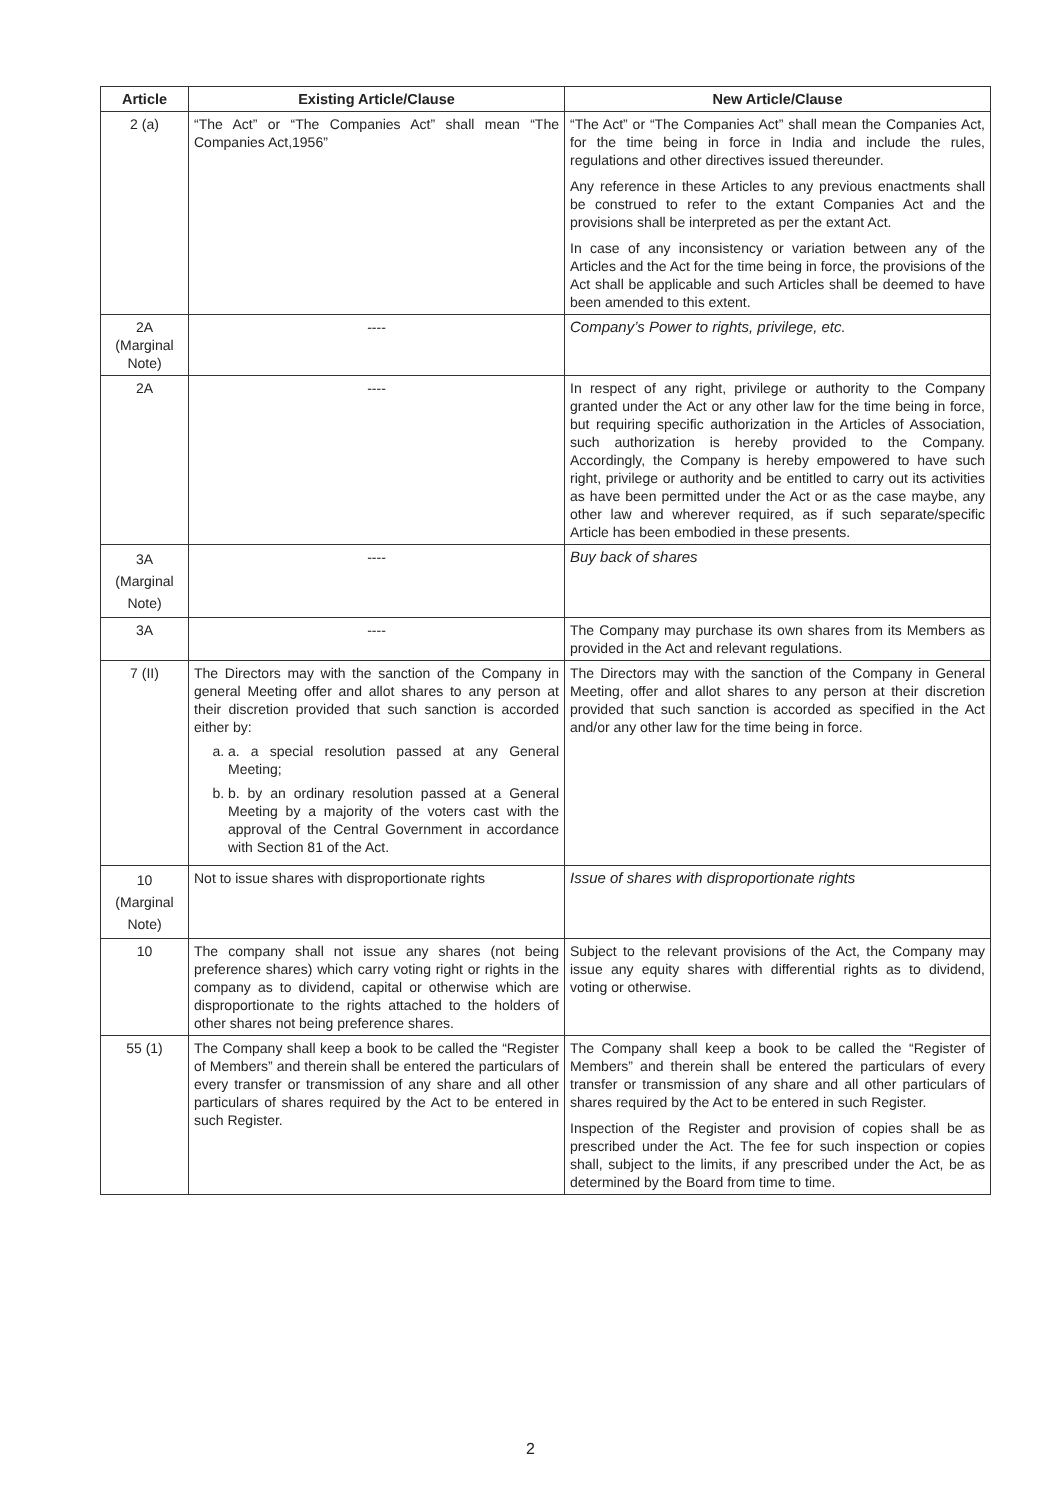| Article | Existing Article/Clause | New Article/Clause |
| --- | --- | --- |
| 2 (a) | “The Act” or “The Companies Act” shall mean “The Companies Act,1956” | “The Act” or “The Companies Act” shall mean the Companies Act, for the time being in force in India and include the rules, regulations and other directives issued thereunder. Any reference in these Articles to any previous enactments shall be construed to refer to the extant Companies Act and the provisions shall be interpreted as per the extant Act. In case of any inconsistency or variation between any of the Articles and the Act for the time being in force, the provisions of the Act shall be applicable and such Articles shall be deemed to have been amended to this extent. |
| 2A (Marginal Note) | ---- | Company’s Power to rights, privilege, etc. |
| 2A | ---- | In respect of any right, privilege or authority to the Company granted under the Act or any other law for the time being in force, but requiring specific authorization in the Articles of Association, such authorization is hereby provided to the Company. Accordingly, the Company is hereby empowered to have such right, privilege or authority and be entitled to carry out its activities as have been permitted under the Act or as the case maybe, any other law and wherever required, as if such separate/specific Article has been embodied in these presents. |
| 3A (Marginal Note) | ---- | Buy back of shares |
| 3A | ---- | The Company may purchase its own shares from its Members as provided in the Act and relevant regulations. |
| 7 (II) | The Directors may with the sanction of the Company in general Meeting offer and allot shares to any person at their discretion provided that such sanction is accorded either by: a. a. a special resolution passed at any General Meeting; b. b. by an ordinary resolution passed at a General Meeting by a majority of the voters cast with the approval of the Central Government in accordance with Section 81 of the Act. | The Directors may with the sanction of the Company in General Meeting, offer and allot shares to any person at their discretion provided that such sanction is accorded as specified in the Act and/or any other law for the time being in force. |
| 10 (Marginal Note) | Not to issue shares with disproportionate rights | Issue of shares with disproportionate rights |
| 10 | The company shall not issue any shares (not being preference shares) which carry voting right or rights in the company as to dividend, capital or otherwise which are disproportionate to the rights attached to the holders of other shares not being preference shares. | Subject to the relevant provisions of the Act, the Company may issue any equity shares with differential rights as to dividend, voting or otherwise. |
| 55 (1) | The Company shall keep a book to be called the “Register of Members” and therein shall be entered the particulars of every transfer or transmission of any share and all other particulars of shares required by the Act to be entered in such Register. | The Company shall keep a book to be called the “Register of Members” and therein shall be entered the particulars of every transfer or transmission of any share and all other particulars of shares required by the Act to be entered in such Register. Inspection of the Register and provision of copies shall be as prescribed under the Act. The fee for such inspection or copies shall, subject to the limits, if any prescribed under the Act, be as determined by the Board from time to time. |
2